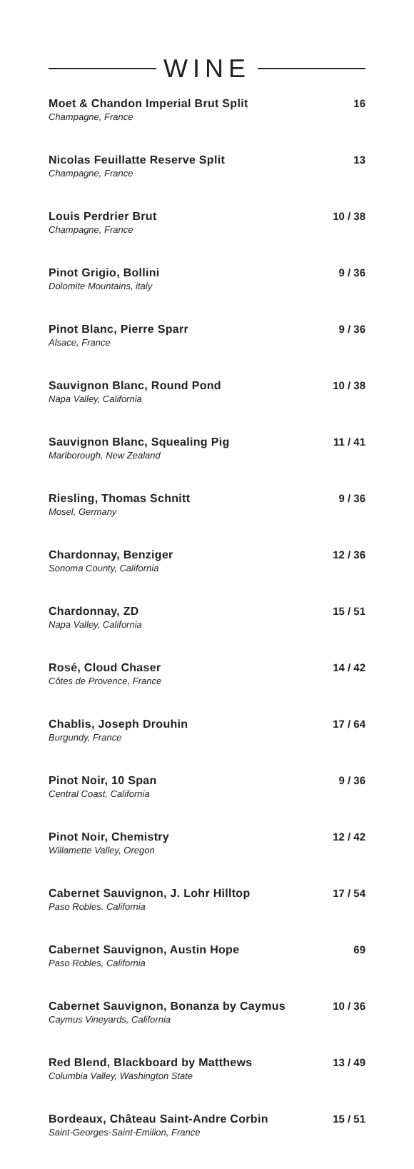WINE
Moet & Chandon Imperial Brut Split
Champagne, France
16
Nicolas Feuillatte Reserve Split
Champagne, France
13
Louis Perdrier Brut
Champagne, France
10 / 38
Pinot Grigio, Bollini
Dolomite Mountains, italy
9 / 36
Pinot Blanc, Pierre Sparr
Alsace, France
9 / 36
Sauvignon Blanc, Round Pond
Napa Valley, California
10 / 38
Sauvignon Blanc, Squealing Pig
Marlborough, New Zealand
11 / 41
Riesling, Thomas Schnitt
Mosel, Germany
9 / 36
Chardonnay, Benziger
Sonoma County, California
12 / 36
Chardonnay, ZD
Napa Valley, California
15 / 51
Rosé, Cloud Chaser
Côtes de Provence, France
14 / 42
Chablis, Joseph Drouhin
Burgundy, France
17 / 64
Pinot Noir, 10 Span
Central Coast, California
9 / 36
Pinot Noir, Chemistry
Willamette Valley, Oregon
12 / 42
Cabernet Sauvignon, J. Lohr Hilltop
Paso Robles. California
17 / 54
Cabernet Sauvignon, Austin Hope
Paso Robles, California
69
Cabernet Sauvignon, Bonanza by Caymus
Caymus Vineyards, California
10 / 36
Red Blend, Blackboard by Matthews
Columbia Valley, Washington State
13 / 49
Bordeaux, Château Saint-Andre Corbin
Saint-Georges-Saint-Emilion, France
15 / 51